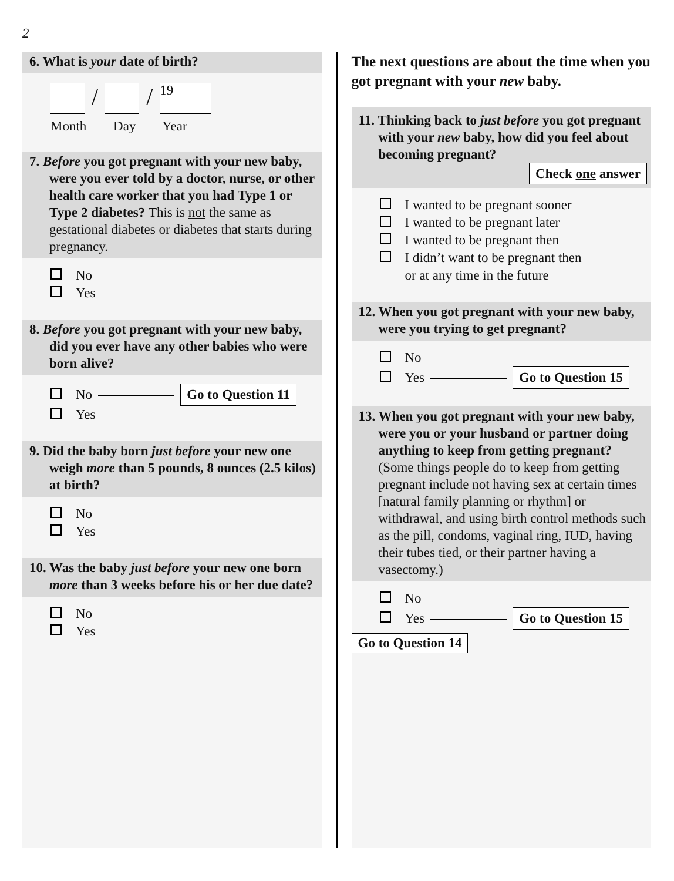2
6. What is your date of birth?
/ /
19
Month Day Year
7. Before you got pregnant with your new baby, were you ever told by a doctor, nurse, or other health care worker that you had Type 1 or Type 2 diabetes? This is not the same as gestational diabetes or diabetes that starts during pregnancy.
No
Yes
8. Before you got pregnant with your new baby, did you ever have any other babies who were born alive?
No Go to Question 11
Yes
9. Did the baby born just before your new one weigh more than 5 pounds, 8 ounces (2.5 kilos) at birth?
No
Yes
10. Was the baby just before your new one born more than 3 weeks before his or her due date?
No
Yes
The next questions are about the time when you got pregnant with your new baby.
11. Thinking back to just before you got pregnant with your new baby, how did you feel about becoming pregnant?
Check one answer
I wanted to be pregnant sooner
I wanted to be pregnant later
I wanted to be pregnant then
I didn’t want to be pregnant then
or at any time in the future
12. When you got pregnant with your new baby, were you trying to get pregnant?
No
Yes Go to Question 15
13. When you got pregnant with your new baby, were you or your husband or partner doing anything to keep from getting pregnant? (Some things people do to keep from getting pregnant include not having sex at certain times [natural family planning or rhythm] or withdrawal, and using birth control methods such as the pill, condoms, vaginal ring, IUD, having their tubes tied, or their partner having a vasectomy.)
No
Yes Go to Question 15
Go to Question 14